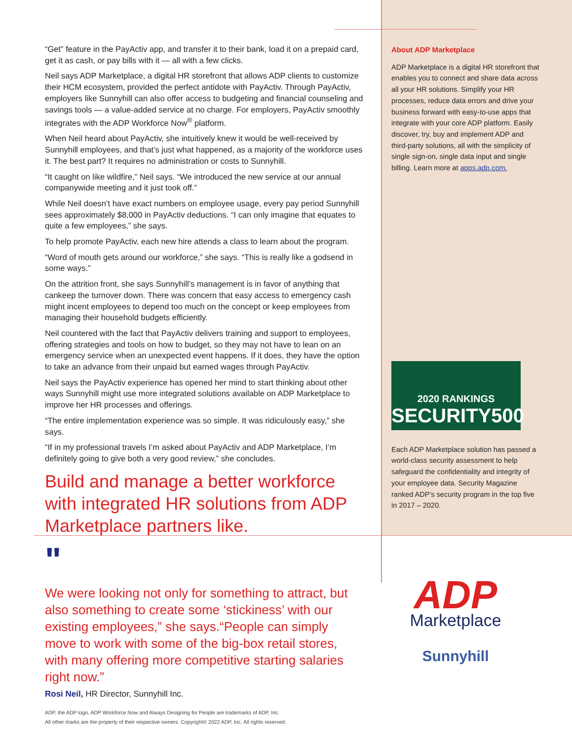“Get” feature in the PayActiv app, and transfer it to their bank, load it on a prepaid card, get it as cash, or pay bills with it — all with a few clicks.
Neil says ADP Marketplace, a digital HR storefront that allows ADP clients to customize their HCM ecosystem, provided the perfect antidote with PayActiv. Through PayActiv, employers like Sunnyhill can also offer access to budgeting and financial counseling and savings tools — a value-added service at no charge. For employers, PayActiv smoothly integrates with the ADP Workforce Now<sup>®</sup> platform.
When Neil heard about PayActiv, she intuitively knew it would be well-received by Sunnyhill employees, and that’s just what happened, as a majority of the workforce uses it. The best part? It requires no administration or costs to Sunnyhill.
“It caught on like wildfire,” Neil says. “We introduced the new service at our annual companywide meeting and it just took off.”
While Neil doesn’t have exact numbers on employee usage, every pay period Sunnyhill sees approximately $8,000 in PayActiv deductions. “I can only imagine that equates to quite a few employees,” she says.
To help promote PayActiv, each new hire attends a class to learn about the program.
“Word of mouth gets around our workforce,” she says. “This is really like a godsend in some ways.”
On the attrition front, she says Sunnyhill’s management is in favor of anything that cankeep the turnover down. There was concern that easy access to emergency cash might incent employees to depend too much on the concept or keep employees from managing their household budgets efficiently.
Neil countered with the fact that PayActiv delivers training and support to employees, offering strategies and tools on how to budget, so they may not have to lean on an emergency service when an unexpected event happens. If it does, they have the option to take an advance from their unpaid but earned wages through PayActiv.
Neil says the PayActiv experience has opened her mind to start thinking about other ways Sunnyhill might use more integrated solutions available on ADP Marketplace to improve her HR processes and offerings.
“The entire implementation experience was so simple. It was ridiculously easy,” she says.
“If in my professional travels I’m asked about PayActiv and ADP Marketplace, I’m definitely going to give both a very good review,” she concludes.
Build and manage a better workforce with integrated HR solutions from ADP Marketplace partners like.
About ADP Marketplace
ADP Marketplace is a digital HR storefront that enables you to connect and share data across all your HR solutions. Simplify your HR processes, reduce data errors and drive your business forward with easy-to-use apps that integrate with your core ADP platform. Easily discover, try, buy and implement ADP and third-party solutions, all with the simplicity of single sign-on, single data input and single billing. Learn more at apps.adp.com.
2020 RANKINGS
SECURITY500
Each ADP Marketplace solution has passed a world-class security assessment to help safeguard the confidentiality and integrity of your employee data. Security Magazine ranked ADP’s security program in the top five in 2017 – 2020.
ADP
Marketplace
Sunnyhill
"
We were looking not only for something to attract, but also something to create some ‘stickiness’ with our existing employees,” she says.“People can simply move to work with some of the big-box retail stores, with many offering more competitive starting salaries right now.”
Rosi Neil, HR Director, Sunnyhill Inc.
ADP, the ADP logo, ADP Workforce Now and Always Designing for People are trademarks of ADP, Inc.
All other marks are the property of their respective owners. Copyright© 2022 ADP, Inc. All rights reserved.